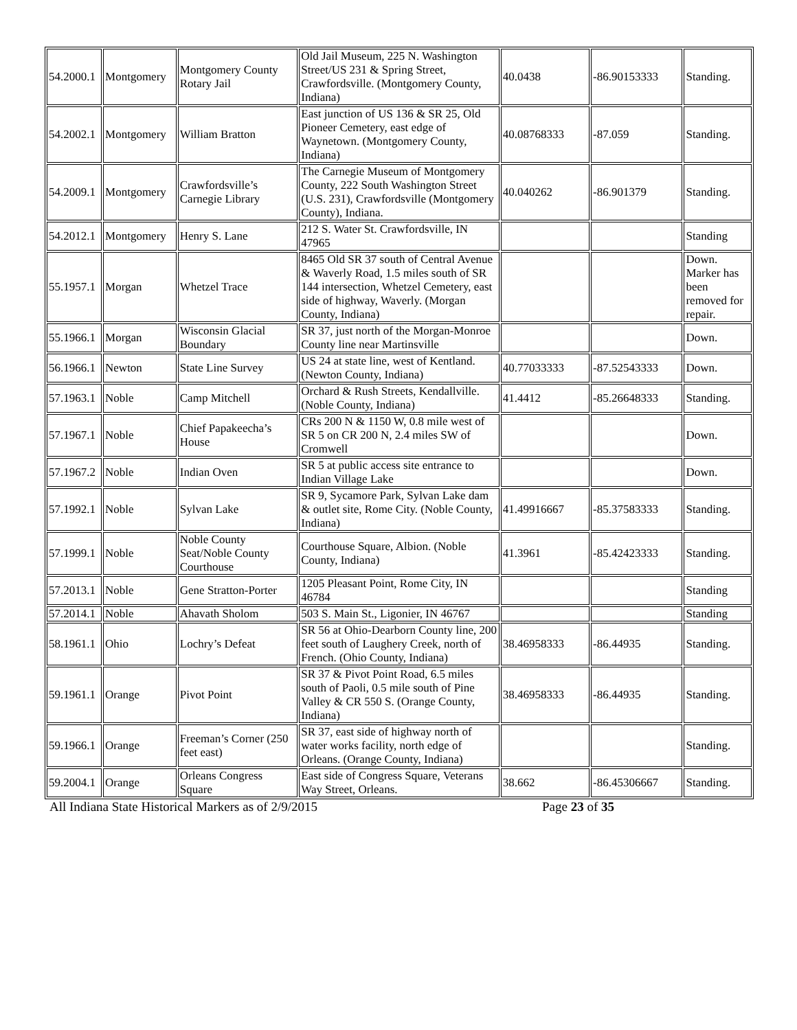| 54.2000.1 | Montgomery | Montgomery County Rotary Jail | Old Jail Museum, 225 N. Washington Street/US 231 & Spring Street, Crawfordsville. (Montgomery County, Indiana) | 40.0438 | -86.90153333 | Standing. |
| 54.2002.1 | Montgomery | William Bratton | East junction of US 136 & SR 25, Old Pioneer Cemetery, east edge of Waynetown. (Montgomery County, Indiana) | 40.08768333 | -87.059 | Standing. |
| 54.2009.1 | Montgomery | Crawfordsville’s Carnegie Library | The Carnegie Museum of Montgomery County, 222 South Washington Street (U.S. 231), Crawfordsville (Montgomery County), Indiana. | 40.040262 | -86.901379 | Standing. |
| 54.2012.1 | Montgomery | Henry S. Lane | 212 S. Water St. Crawfordsville, IN 47965 | | | Standing |
| 55.1957.1 | Morgan | Whetzel Trace | 8465 Old SR 37 south of Central Avenue & Waverly Road, 1.5 miles south of SR 144 intersection, Whetzel Cemetery, east side of highway, Waverly. (Morgan County, Indiana) | | | Down. Marker has been removed for repair. |
| 55.1966.1 | Morgan | Wisconsin Glacial Boundary | SR 37, just north of the Morgan-Monroe County line near Martinsville | | | Down. |
| 56.1966.1 | Newton | State Line Survey | US 24 at state line, west of Kentland. (Newton County, Indiana) | 40.77033333 | -87.52543333 | Down. |
| 57.1963.1 | Noble | Camp Mitchell | Orchard & Rush Streets, Kendallville. (Noble County, Indiana) | 41.4412 | -85.26648333 | Standing. |
| 57.1967.1 | Noble | Chief Papakeecha’s House | CRs 200 N & 1150 W, 0.8 mile west of SR 5 on CR 200 N, 2.4 miles SW of Cromwell | | | Down. |
| 57.1967.2 | Noble | Indian Oven | SR 5 at public access site entrance to Indian Village Lake | | | Down. |
| 57.1992.1 | Noble | Sylvan Lake | SR 9, Sycamore Park, Sylvan Lake dam & outlet site, Rome City. (Noble County, Indiana) | 41.49916667 | -85.37583333 | Standing. |
| 57.1999.1 | Noble | Noble County Seat/Noble County Courthouse | Courthouse Square, Albion. (Noble County, Indiana) | 41.3961 | -85.42423333 | Standing. |
| 57.2013.1 | Noble | Gene Stratton-Porter | 1205 Pleasant Point, Rome City, IN 46784 | | | Standing |
| 57.2014.1 | Noble | Ahavath Sholom | 503 S. Main St., Ligonier, IN 46767 | | | Standing |
| 58.1961.1 | Ohio | Lochry’s Defeat | SR 56 at Ohio-Dearborn County line, 200 feet south of Laughery Creek, north of French. (Ohio County, Indiana) | 38.46958333 | -86.44935 | Standing. |
| 59.1961.1 | Orange | Pivot Point | SR 37 & Pivot Point Road, 6.5 miles south of Paoli, 0.5 mile south of Pine Valley & CR 550 S. (Orange County, Indiana) | 38.46958333 | -86.44935 | Standing. |
| 59.1966.1 | Orange | Freeman’s Corner (250 feet east) | SR 37, east side of highway north of water works facility, north edge of Orleans. (Orange County, Indiana) | | | Standing. |
| 59.2004.1 | Orange | Orleans Congress Square | East side of Congress Square, Veterans Way Street, Orleans. | 38.662 | -86.45306667 | Standing. |
All Indiana State Historical Markers as of 2/9/2015 Page 23 of 35